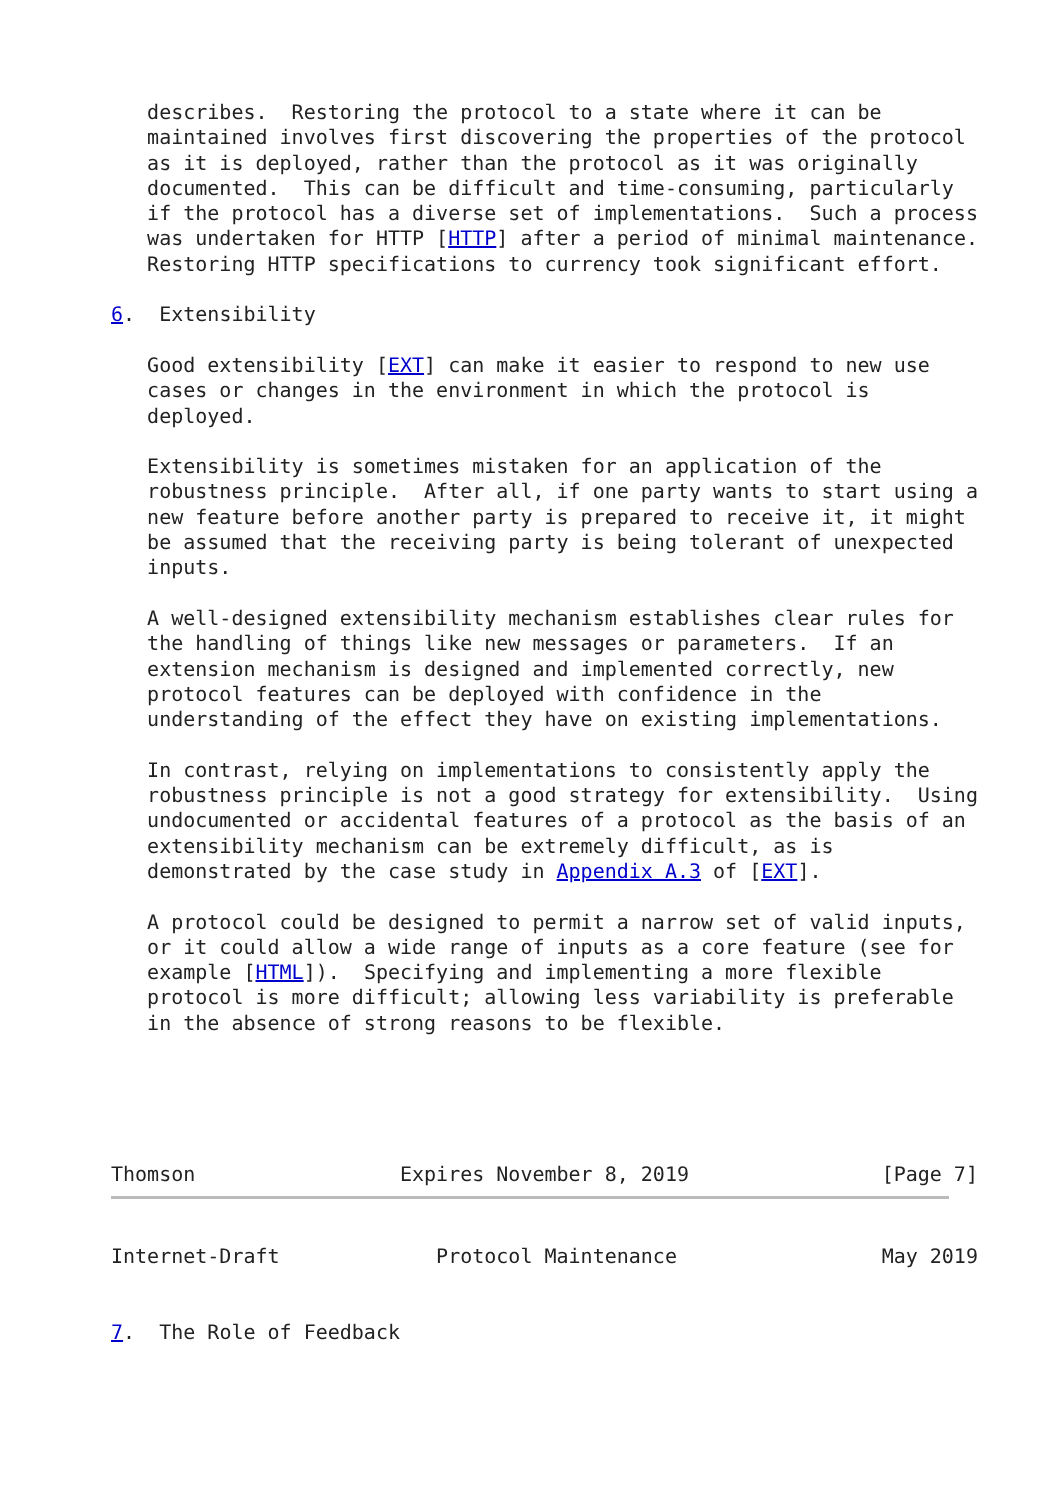describes.  Restoring the protocol to a state where it can be
   maintained involves first discovering the properties of the protocol
   as it is deployed, rather than the protocol as it was originally
   documented.  This can be difficult and time-consuming, particularly
   if the protocol has a diverse set of implementations.  Such a process
   was undertaken for HTTP [HTTP] after a period of minimal maintenance.
   Restoring HTTP specifications to currency took significant effort.

6.  Extensibility

   Good extensibility [EXT] can make it easier to respond to new use
   cases or changes in the environment in which the protocol is
   deployed.

   Extensibility is sometimes mistaken for an application of the
   robustness principle.  After all, if one party wants to start using a
   new feature before another party is prepared to receive it, it might
   be assumed that the receiving party is being tolerant of unexpected
   inputs.

   A well-designed extensibility mechanism establishes clear rules for
   the handling of things like new messages or parameters.  If an
   extension mechanism is designed and implemented correctly, new
   protocol features can be deployed with confidence in the
   understanding of the effect they have on existing implementations.

   In contrast, relying on implementations to consistently apply the
   robustness principle is not a good strategy for extensibility.  Using
   undocumented or accidental features of a protocol as the basis of an
   extensibility mechanism can be extremely difficult, as is
   demonstrated by the case study in Appendix A.3 of [EXT].

   A protocol could be designed to permit a narrow set of valid inputs,
   or it could allow a wide range of inputs as a core feature (see for
   example [HTML]).  Specifying and implementing a more flexible
   protocol is more difficult; allowing less variability is preferable
   in the absence of strong reasons to be flexible.




                                                                       
Thomson                 Expires November 8, 2019                [Page 7]
Internet-Draft             Protocol Maintenance                 May 2019


7.  The Role of Feedback